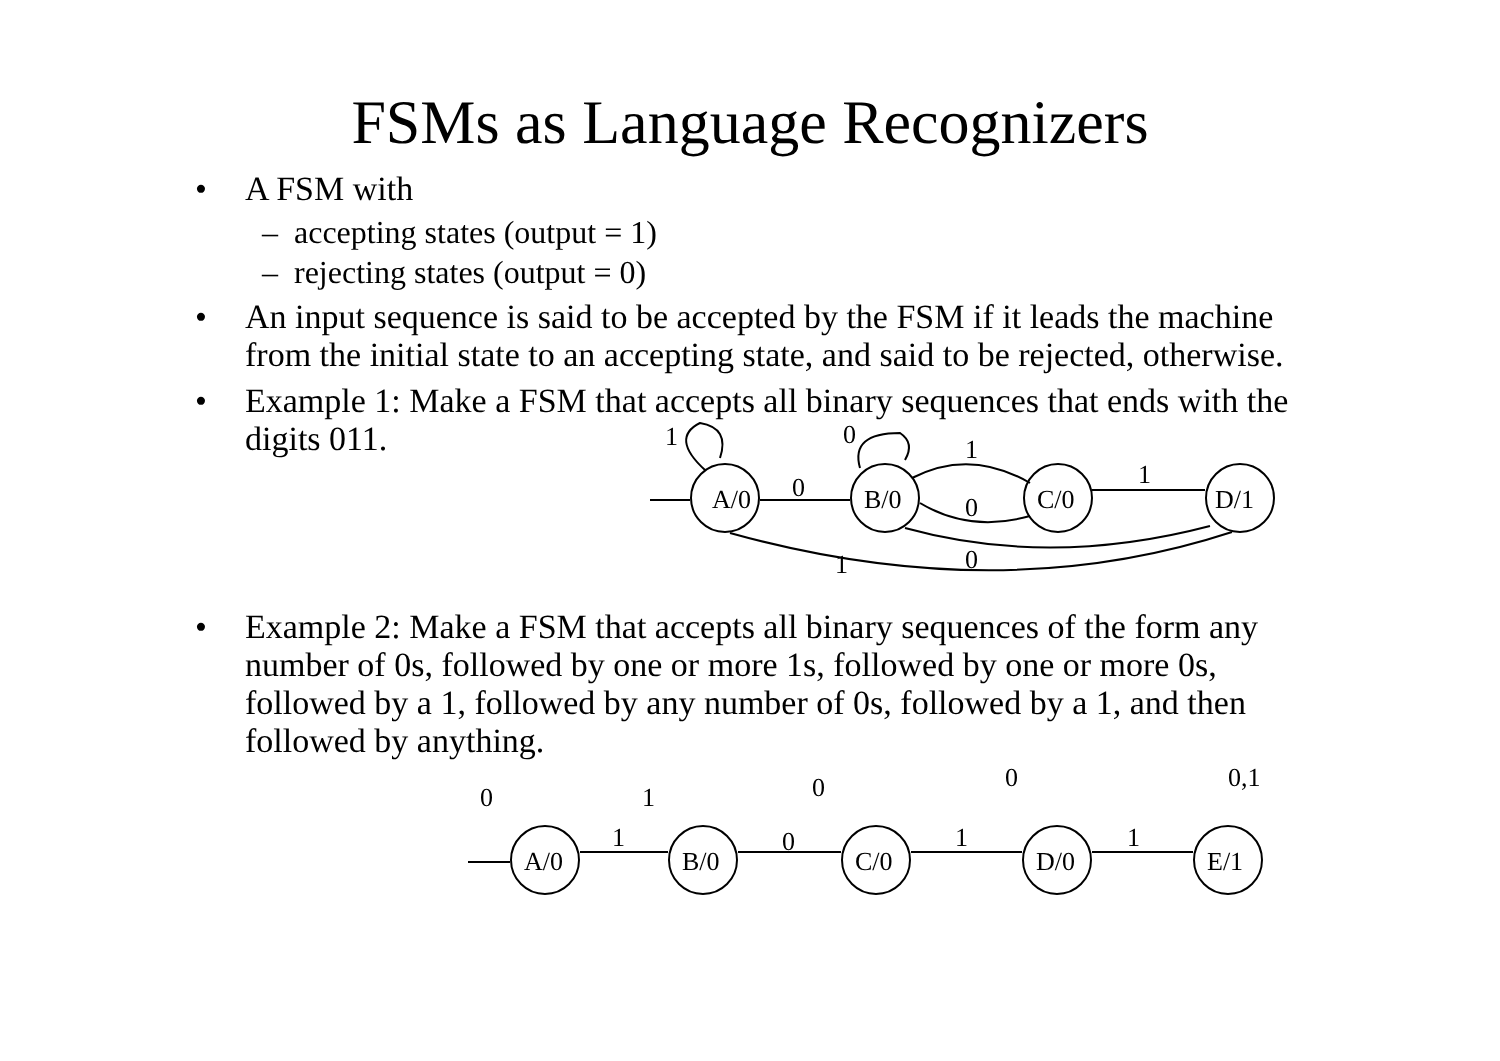FSMs as Language Recognizers
• A FSM with
– accepting states (output = 1)
– rejecting states (output = 0)
• An input sequence is said to be accepted by the FSM if it leads the machine from the initial state to an accepting state, and said to be rejected, otherwise.
• Example 1: Make a FSM that accepts all binary sequences that ends with the digits 011.
A/0
B/0
C/0
D/1
1
0
0
1
0
1
0
1
• Example 2: Make a FSM that accepts all binary sequences of the form any number of 0s, followed by one or more 1s, followed by one or more 0s, followed by a 1, followed by any number of 0s, followed by a 1, and then followed by anything.
A/0
B/0
C/0
D/0
E/1
0
1
0
0
0,1
1
0
1
1